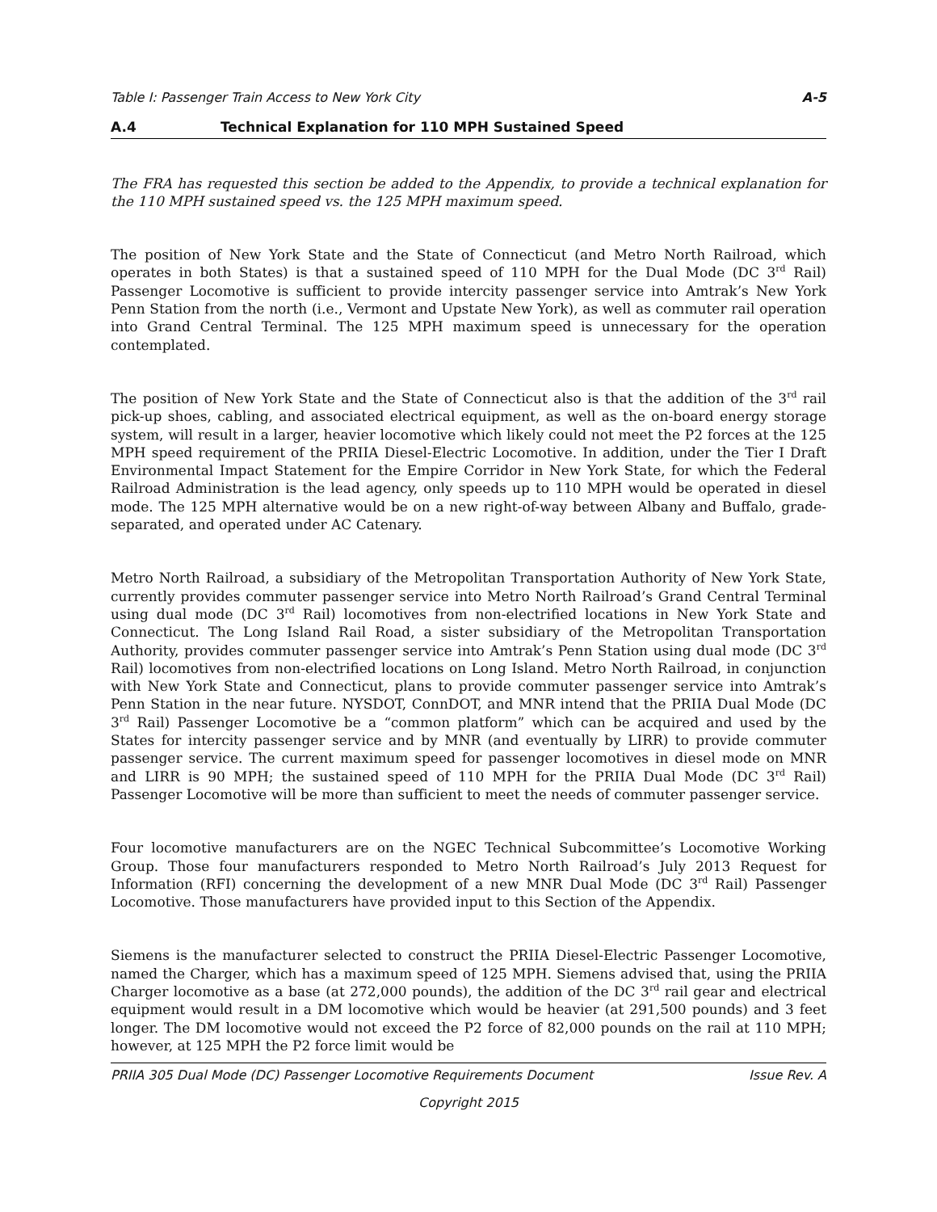Table I: Passenger Train Access to New York City A-5
A.4 Technical Explanation for 110 MPH Sustained Speed
The FRA has requested this section be added to the Appendix, to provide a technical explanation for the 110 MPH sustained speed vs. the 125 MPH maximum speed.
The position of New York State and the State of Connecticut (and Metro North Railroad, which operates in both States) is that a sustained speed of 110 MPH for the Dual Mode (DC 3<sup>rd</sup> Rail) Passenger Locomotive is sufficient to provide intercity passenger service into Amtrak’s New York Penn Station from the north (i.e., Vermont and Upstate New York), as well as commuter rail operation into Grand Central Terminal. The 125 MPH maximum speed is unnecessary for the operation contemplated.
The position of New York State and the State of Connecticut also is that the addition of the 3<sup>rd</sup> rail pick-up shoes, cabling, and associated electrical equipment, as well as the on-board energy storage system, will result in a larger, heavier locomotive which likely could not meet the P2 forces at the 125 MPH speed requirement of the PRIIA Diesel-Electric Locomotive. In addition, under the Tier I Draft Environmental Impact Statement for the Empire Corridor in New York State, for which the Federal Railroad Administration is the lead agency, only speeds up to 110 MPH would be operated in diesel mode. The 125 MPH alternative would be on a new right-of-way between Albany and Buffalo, grade-separated, and operated under AC Catenary.
Metro North Railroad, a subsidiary of the Metropolitan Transportation Authority of New York State, currently provides commuter passenger service into Metro North Railroad’s Grand Central Terminal using dual mode (DC 3<sup>rd</sup> Rail) locomotives from non-electrified locations in New York State and Connecticut. The Long Island Rail Road, a sister subsidiary of the Metropolitan Transportation Authority, provides commuter passenger service into Amtrak’s Penn Station using dual mode (DC 3<sup>rd</sup> Rail) locomotives from non-electrified locations on Long Island. Metro North Railroad, in conjunction with New York State and Connecticut, plans to provide commuter passenger service into Amtrak’s Penn Station in the near future. NYSDOT, ConnDOT, and MNR intend that the PRIIA Dual Mode (DC 3<sup>rd</sup> Rail) Passenger Locomotive be a “common platform” which can be acquired and used by the States for intercity passenger service and by MNR (and eventually by LIRR) to provide commuter passenger service. The current maximum speed for passenger locomotives in diesel mode on MNR and LIRR is 90 MPH; the sustained speed of 110 MPH for the PRIIA Dual Mode (DC 3<sup>rd</sup> Rail) Passenger Locomotive will be more than sufficient to meet the needs of commuter passenger service.
Four locomotive manufacturers are on the NGEC Technical Subcommittee’s Locomotive Working Group. Those four manufacturers responded to Metro North Railroad’s July 2013 Request for Information (RFI) concerning the development of a new MNR Dual Mode (DC 3<sup>rd</sup> Rail) Passenger Locomotive. Those manufacturers have provided input to this Section of the Appendix.
Siemens is the manufacturer selected to construct the PRIIA Diesel-Electric Passenger Locomotive, named the Charger, which has a maximum speed of 125 MPH. Siemens advised that, using the PRIIA Charger locomotive as a base (at 272,000 pounds), the addition of the DC 3<sup>rd</sup> rail gear and electrical equipment would result in a DM locomotive which would be heavier (at 291,500 pounds) and 3 feet longer. The DM locomotive would not exceed the P2 force of 82,000 pounds on the rail at 110 MPH; however, at 125 MPH the P2 force limit would be
PRIIA 305 Dual Mode (DC) Passenger Locomotive Requirements Document Issue Rev. A
Copyright 2015